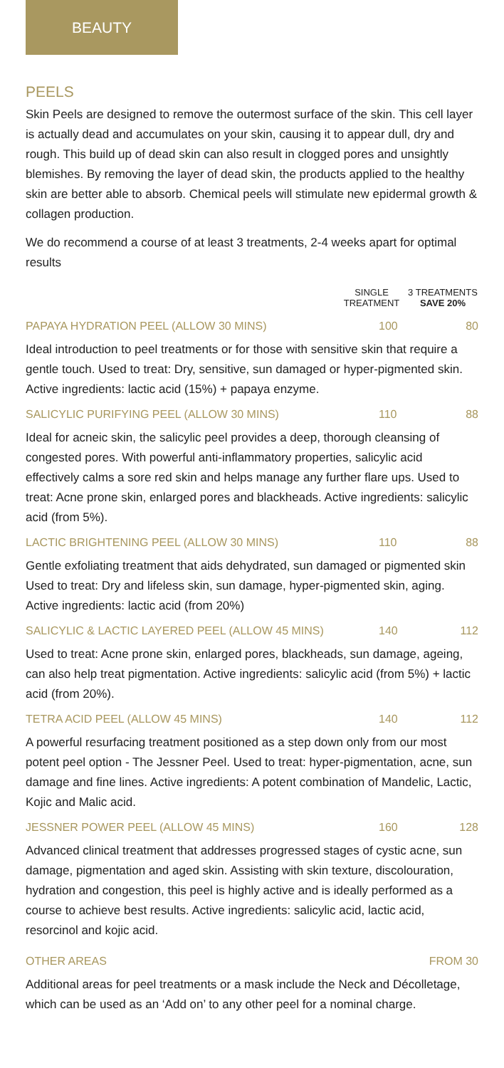BEAUTY
PEELS
Skin Peels are designed to remove the outermost surface of the skin. This cell layer is actually dead and accumulates on your skin, causing it to appear dull, dry and rough. This build up of dead skin can also result in clogged pores and unsightly blemishes. By removing the layer of dead skin, the products applied to the healthy skin are better able to absorb. Chemical peels will stimulate new epidermal growth & collagen production.
We do recommend a course of at least 3 treatments, 2-4 weeks apart for optimal results
SINGLE
TREATMENT
3 TREATMENTS
SAVE 20%
PAPAYA HYDRATION PEEL (ALLOW 30 MINS) 100 80
Ideal introduction to peel treatments or for those with sensitive skin that require a gentle touch. Used to treat: Dry, sensitive, sun damaged or hyper-pigmented skin. Active ingredients: lactic acid (15%) + papaya enzyme.
SALICYLIC PURIFYING PEEL (ALLOW 30 MINS) 110 88
Ideal for acneic skin, the salicylic peel provides a deep, thorough cleansing of congested pores. With powerful anti-inflammatory properties, salicylic acid effectively calms a sore red skin and helps manage any further flare ups. Used to treat: Acne prone skin, enlarged pores and blackheads. Active ingredients: salicylic acid (from 5%).
LACTIC BRIGHTENING PEEL (ALLOW 30 MINS) 110 88
Gentle exfoliating treatment that aids dehydrated, sun damaged or pigmented skin Used to treat: Dry and lifeless skin, sun damage, hyper-pigmented skin, aging. Active ingredients: lactic acid (from 20%)
SALICYLIC & LACTIC LAYERED PEEL (ALLOW 45 MINS) 140 112
Used to treat: Acne prone skin, enlarged pores, blackheads, sun damage, ageing, can also help treat pigmentation. Active ingredients: salicylic acid (from 5%) + lactic acid (from 20%).
TETRA ACID PEEL (ALLOW 45 MINS) 140 112
A powerful resurfacing treatment positioned as a step down only from our most potent peel option - The Jessner Peel. Used to treat: hyper-pigmentation, acne, sun damage and fine lines. Active ingredients: A potent combination of Mandelic, Lactic, Kojic and Malic acid.
JESSNER POWER PEEL (ALLOW 45 MINS) 160 128
Advanced clinical treatment that addresses progressed stages of cystic acne, sun damage, pigmentation and aged skin. Assisting with skin texture, discolouration, hydration and congestion, this peel is highly active and is ideally performed as a course to achieve best results. Active ingredients: salicylic acid, lactic acid, resorcinol and kojic acid.
OTHER AREAS FROM 30
Additional areas for peel treatments or a mask include the Neck and Décolletage, which can be used as an ‘Add on’ to any other peel for a nominal charge.